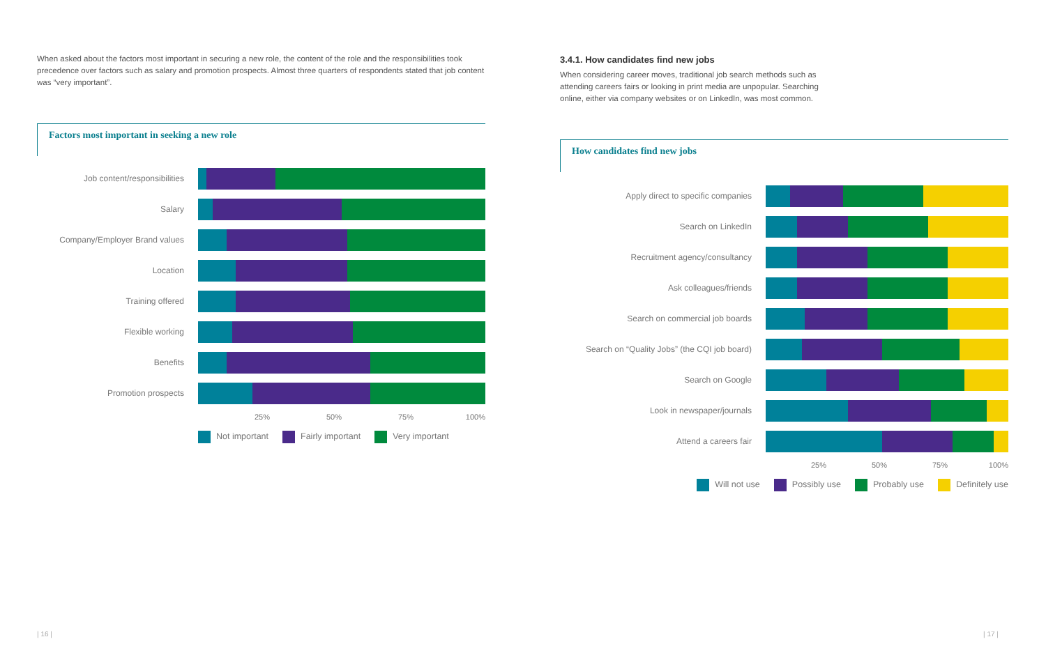When asked about the factors most important in securing a new role, the content of the role and the responsibilities took precedence over factors such as salary and promotion prospects. Almost three quarters of respondents stated that job content was “very important”.
Factors most important in seeking a new role
Job content/responsibilities
Salary
Company/Employer Brand values
Location
Training offered
Flexible working
Benefits
Promotion prospects
25% 50% 75% 100%
Not important Fairly important Very important
3.4.1. How candidates find new jobs
When considering career moves, traditional job search methods such as attending careers fairs or looking in print media are unpopular. Searching online, either via company websites or on LinkedIn, was most common.
How candidates find new jobs
Apply direct to specific companies
Search on LinkedIn
Recruitment agency/consultancy
Ask colleagues/friends
Search on commercial job boards
Search on “Quality Jobs” (the CQI job board)
Search on Google
Look in newspaper/journals
Attend a careers fair
25% 50% 75% 100%
Will not use Possibly use Probably use Definitely use
| 16 | | 17 |